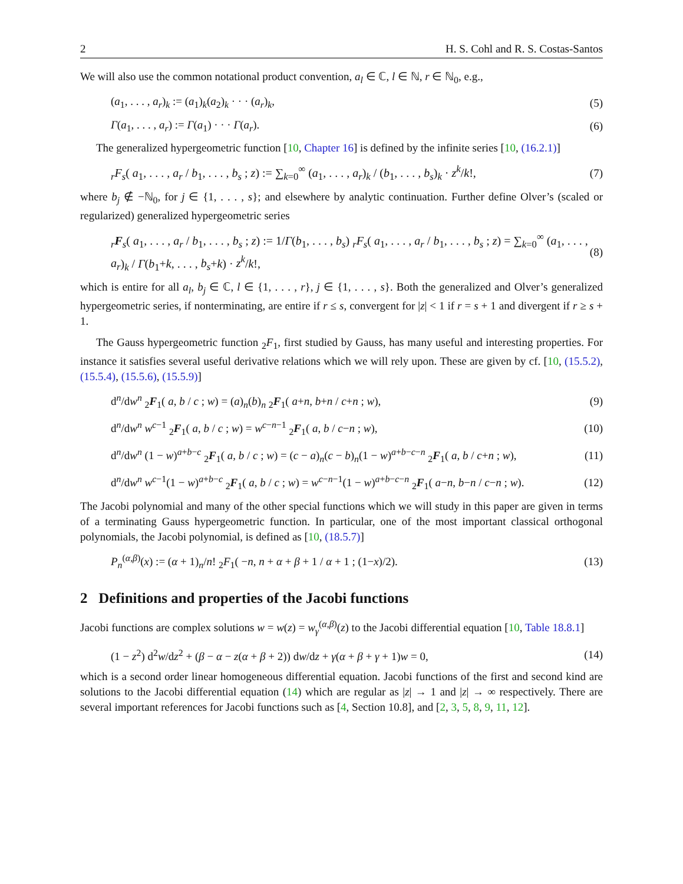2 H. S. Cohl and R. S. Costas-Santos
We will also use the common notational product convention, a<sub>l</sub> ∈ ℂ, l ∈ ℕ, r ∈ ℕ<sub>0</sub>, e.g.,
(a<sub>1</sub>, . . . , a<sub>r</sub>)<sub>k</sub> := (a<sub>1</sub>)<sub>k</sub>(a<sub>2</sub>)<sub>k</sub> · · · (a<sub>r</sub>)<sub>k</sub>, (5)
Γ(a<sub>1</sub>, . . . , a<sub>r</sub>) := Γ(a<sub>1</sub>) · · · Γ(a<sub>r</sub>). (6)
The generalized hypergeometric function [10, Chapter 16] is defined by the infinite series [10, (16.2.1)]
<sub>r</sub>F<sub>s</sub>( a<sub>1</sub>, . . . , a<sub>r</sub> / b<sub>1</sub>, . . . , b<sub>s</sub> ; z) := ∑<sub>k=0</sub><sup>∞</sup> (a<sub>1</sub>, . . . , a<sub>r</sub>)<sub>k</sub> / (b<sub>1</sub>, . . . , b<sub>s</sub>)<sub>k</sub> · z<sup>k</sup>/k!, (7)
where b<sub>j</sub> ∉ −ℕ<sub>0</sub>, for j ∈ {1, . . . , s}; and elsewhere by analytic continuation. Further define Olver’s (scaled or regularized) generalized hypergeometric series
<sub>r</sub>F<sub>s</sub>( a<sub>1</sub>, . . . , a<sub>r</sub> / b<sub>1</sub>, . . . , b<sub>s</sub> ; z) := 1/Γ(b<sub>1</sub>, . . . , b<sub>s</sub>) <sub>r</sub>F<sub>s</sub>( a<sub>1</sub>, . . . , a<sub>r</sub> / b<sub>1</sub>, . . . , b<sub>s</sub> ; z) = ∑<sub>k=0</sub><sup>∞</sup> (a<sub>1</sub>, . . . , a<sub>r</sub>)<sub>k</sub> / Γ(b<sub>1</sub>+k, . . . , b<sub>s</sub>+k) · z<sup>k</sup>/k!, (8)
which is entire for all a<sub>l</sub>, b<sub>j</sub> ∈ ℂ, l ∈ {1, . . . , r}, j ∈ {1, . . . , s}. Both the generalized and Olver’s generalized hypergeometric series, if nonterminating, are entire if r ≤ s, convergent for |z| < 1 if r = s + 1 and divergent if r ≥ s + 1.
The Gauss hypergeometric function <sub>2</sub>F<sub>1</sub>, first studied by Gauss, has many useful and interesting properties. For instance it satisfies several useful derivative relations which we will rely upon. These are given by cf. [10, (15.5.2), (15.5.4), (15.5.6), (15.5.9)]
d<sup>n</sup>/dw<sup>n</sup> <sub>2</sub>F<sub>1</sub>( a, b / c ; w) = (a)<sub>n</sub>(b)<sub>n</sub> <sub>2</sub>F<sub>1</sub>( a+n, b+n / c+n ; w), (9)
d<sup>n</sup>/dw<sup>n</sup> w<sup>c−1</sup> <sub>2</sub>F<sub>1</sub>( a, b / c ; w) = w<sup>c−n−1</sup> <sub>2</sub>F<sub>1</sub>( a, b / c−n ; w), (10)
d<sup>n</sup>/dw<sup>n</sup> (1 − w)<sup>a+b−c</sup> <sub>2</sub>F<sub>1</sub>( a, b / c ; w) = (c − a)<sub>n</sub>(c − b)<sub>n</sub>(1 − w)<sup>a+b−c−n</sup> <sub>2</sub>F<sub>1</sub>( a, b / c+n ; w), (11)
d<sup>n</sup>/dw<sup>n</sup> w<sup>c−1</sup>(1 − w)<sup>a+b−c</sup> <sub>2</sub>F<sub>1</sub>( a, b / c ; w) = w<sup>c−n−1</sup>(1 − w)<sup>a+b−c−n</sup> <sub>2</sub>F<sub>1</sub>( a−n, b−n / c−n ; w). (12)
The Jacobi polynomial and many of the other special functions which we will study in this paper are given in terms of a terminating Gauss hypergeometric function. In particular, one of the most important classical orthogonal polynomials, the Jacobi polynomial, is defined as [10, (18.5.7)]
P<sub>n</sub><sup>(α,β)</sup>(x) := (α + 1)<sub>n</sub>/n! <sub>2</sub>F<sub>1</sub>( −n, n + α + β + 1 / α + 1 ; (1−x)/2). (13)
2 Definitions and properties of the Jacobi functions
Jacobi functions are complex solutions w = w(z) = w<sub>γ</sub><sup>(α,β)</sup>(z) to the Jacobi differential equation [10, Table 18.8.1]
(1 − z<sup>2</sup>) d<sup>2</sup>w/dz<sup>2</sup> + (β − α − z(α + β + 2)) dw/dz + γ(α + β + γ + 1)w = 0, (14)
which is a second order linear homogeneous differential equation. Jacobi functions of the first and second kind are solutions to the Jacobi differential equation (14) which are regular as |z| → 1 and |z| → ∞ respectively. There are several important references for Jacobi functions such as [4, Section 10.8], and [2, 3, 5, 8, 9, 11, 12].